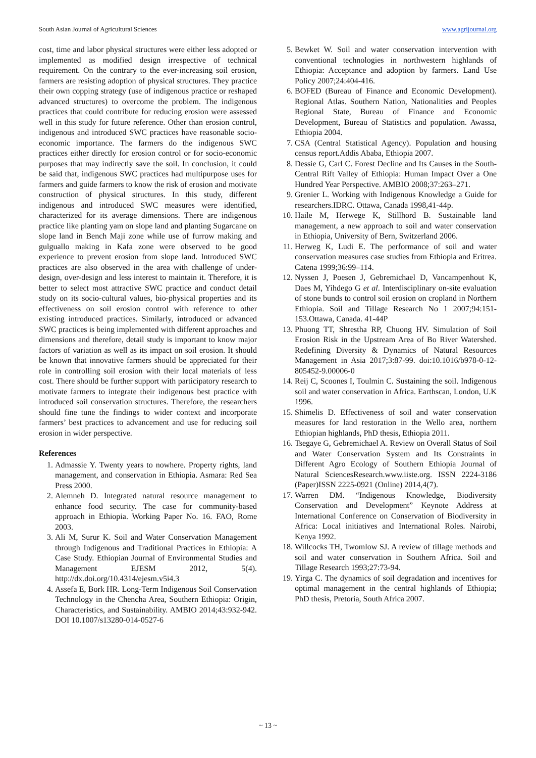South Asian Journal of Agricultural Sciences www.agrijournal.org
cost, time and labor physical structures were either less adopted or implemented as modified design irrespective of technical requirement. On the contrary to the ever-increasing soil erosion, farmers are resisting adoption of physical structures. They practice their own copping strategy (use of indigenous practice or reshaped advanced structures) to overcome the problem. The indigenous practices that could contribute for reducing erosion were assessed well in this study for future reference. Other than erosion control, indigenous and introduced SWC practices have reasonable socio-economic importance. The farmers do the indigenous SWC practices either directly for erosion control or for socio-economic purposes that may indirectly save the soil. In conclusion, it could be said that, indigenous SWC practices had multipurpose uses for farmers and guide farmers to know the risk of erosion and motivate construction of physical structures. In this study, different indigenous and introduced SWC measures were identified, characterized for its average dimensions. There are indigenous practice like planting yam on slope land and planting Sugarcane on slope land in Bench Maji zone while use of furrow making and gulguallo making in Kafa zone were observed to be good experience to prevent erosion from slope land. Introduced SWC practices are also observed in the area with challenge of under-design, over-design and less interest to maintain it. Therefore, it is better to select most attractive SWC practice and conduct detail study on its socio-cultural values, bio-physical properties and its effectiveness on soil erosion control with reference to other existing introduced practices. Similarly, introduced or advanced SWC practices is being implemented with different approaches and dimensions and therefore, detail study is important to know major factors of variation as well as its impact on soil erosion. It should be known that innovative farmers should be appreciated for their role in controlling soil erosion with their local materials of less cost. There should be further support with participatory research to motivate farmers to integrate their indigenous best practice with introduced soil conservation structures. Therefore, the researchers should fine tune the findings to wider context and incorporate farmers’ best practices to advancement and use for reducing soil erosion in wider perspective.
References
1. Admassie Y. Twenty years to nowhere. Property rights, land management, and conservation in Ethiopia. Asmara: Red Sea Press 2000.
2. Alemneh D. Integrated natural resource management to enhance food security. The case for community-based approach in Ethiopia. Working Paper No. 16. FAO, Rome 2003.
3. Ali M, Surur K. Soil and Water Conservation Management through Indigenous and Traditional Practices in Ethiopia: A Case Study. Ethiopian Journal of Environmental Studies and Management EJESM 2012, 5(4). http://dx.doi.org/10.4314/ejesm.v5i4.3
4. Assefa E, Bork HR. Long-Term Indigenous Soil Conservation Technology in the Chencha Area, Southern Ethiopia: Origin, Characteristics, and Sustainability. AMBIO 2014;43:932-942. DOI 10.1007/s13280-014-0527-6
5. Bewket W. Soil and water conservation intervention with conventional technologies in northwestern highlands of Ethiopia: Acceptance and adoption by farmers. Land Use Policy 2007;24:404-416.
6. BOFED (Bureau of Finance and Economic Development). Regional Atlas. Southern Nation, Nationalities and Peoples Regional State, Bureau of Finance and Economic Development, Bureau of Statistics and population. Awassa, Ethiopia 2004.
7. CSA (Central Statistical Agency). Population and housing census report.Addis Ababa, Ethiopia 2007.
8. Dessie G, Carl C. Forest Decline and Its Causes in the South-Central Rift Valley of Ethiopia: Human Impact Over a One Hundred Year Perspective. AMBIO 2008;37:263–271.
9. Grenier L. Working with Indigenous Knowledge a Guide for researchers.IDRC. Ottawa, Canada 1998,41-44p.
10. Haile M, Herwege K, Stillhord B. Sustainable land management, a new approach to soil and water conservation in Ethiopia, University of Bern, Switzerland 2006.
11. Herweg K, Ludi E. The performance of soil and water conservation measures case studies from Ethiopia and Eritrea. Catena 1999;36:99–114.
12. Nyssen J, Poesen J, Gebremichael D, Vancampenhout K, Daes M, Yihdego G et al. Interdisciplinary on-site evaluation of stone bunds to control soil erosion on cropland in Northern Ethiopia. Soil and Tillage Research No 1 2007;94:151-153.Ottawa, Canada. 41-44P
13. Phuong TT, Shrestha RP, Chuong HV. Simulation of Soil Erosion Risk in the Upstream Area of Bo River Watershed. Redefining Diversity & Dynamics of Natural Resources Management in Asia 2017;3:87-99. doi:10.1016/b978-0-12-805452-9.00006-0
14. Reij C, Scoones I, Toulmin C. Sustaining the soil. Indigenous soil and water conservation in Africa. Earthscan, London, U.K 1996.
15. Shimelis D. Effectiveness of soil and water conservation measures for land restoration in the Wello area, northern Ethiopian highlands, PhD thesis, Ethiopia 2011.
16. Tsegaye G, Gebremichael A. Review on Overall Status of Soil and Water Conservation System and Its Constraints in Different Agro Ecology of Southern Ethiopia Journal of Natural SciencesResearch.www.iiste.org. ISSN 2224-3186 (Paper)ISSN 2225-0921 (Online) 2014,4(7).
17. Warren DM. “Indigenous Knowledge, Biodiversity Conservation and Development” Keynote Address at International Conference on Conservation of Biodiversity in Africa: Local initiatives and International Roles. Nairobi, Kenya 1992.
18. Willcocks TH, Twomlow SJ. A review of tillage methods and soil and water conservation in Southern Africa. Soil and Tillage Research 1993;27:73-94.
19. Yirga C. The dynamics of soil degradation and incentives for optimal management in the central highlands of Ethiopia; PhD thesis, Pretoria, South Africa 2007.
~ 13 ~